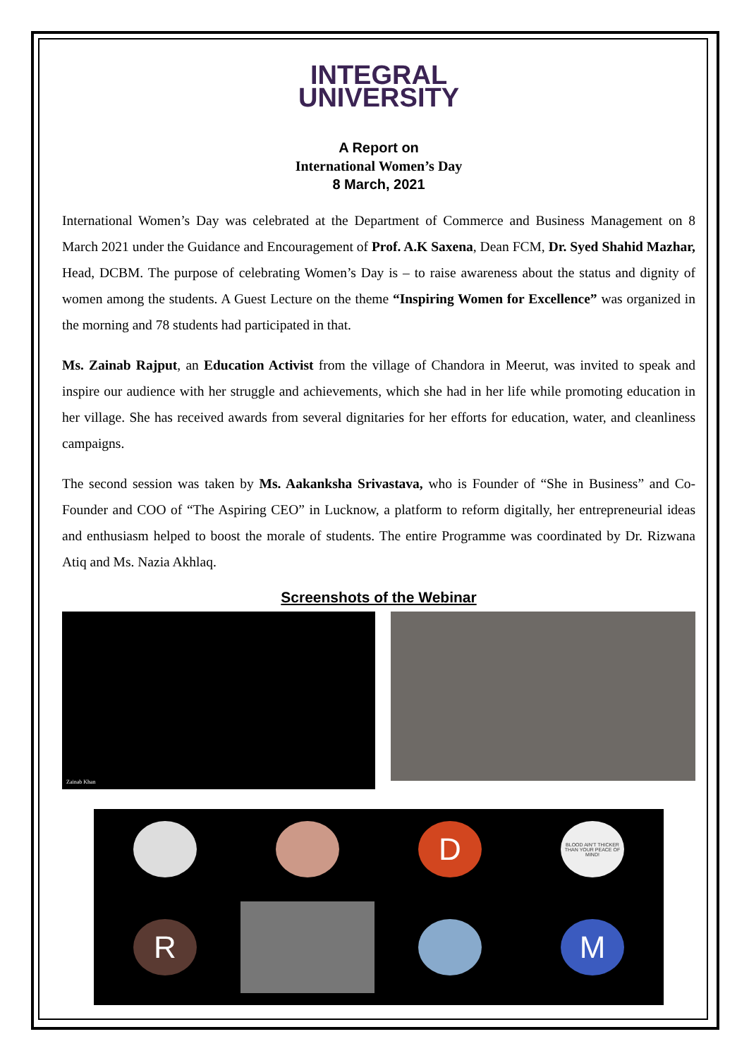INTEGRAL
UNIVERSITY
A Report on
International Women’s Day
8 March, 2021
International Women’s Day was celebrated at the Department of Commerce and Business Management on 8 March 2021 under the Guidance and Encouragement of Prof. A.K Saxena, Dean FCM, Dr. Syed Shahid Mazhar, Head, DCBM. The purpose of celebrating Women’s Day is – to raise awareness about the status and dignity of women among the students. A Guest Lecture on the theme “Inspiring Women for Excellence” was organized in the morning and 78 students had participated in that.
Ms. Zainab Rajput, an Education Activist from the village of Chandora in Meerut, was invited to speak and inspire our audience with her struggle and achievements, which she had in her life while promoting education in her village. She has received awards from several dignitaries for her efforts for education, water, and cleanliness campaigns.
The second session was taken by Ms. Aakanksha Srivastava, who is Founder of “She in Business” and Co-Founder and COO of “The Aspiring CEO” in Lucknow, a platform to reform digitally, her entrepreneurial ideas and enthusiasm helped to boost the morale of students. The entire Programme was coordinated by Dr. Rizwana Atiq and Ms. Nazia Akhlaq.
Screenshots of the Webinar
Zainab Khan
D
BLOOD AIN'T THICKER THAN YOUR PEACE OF MIND!
R
M